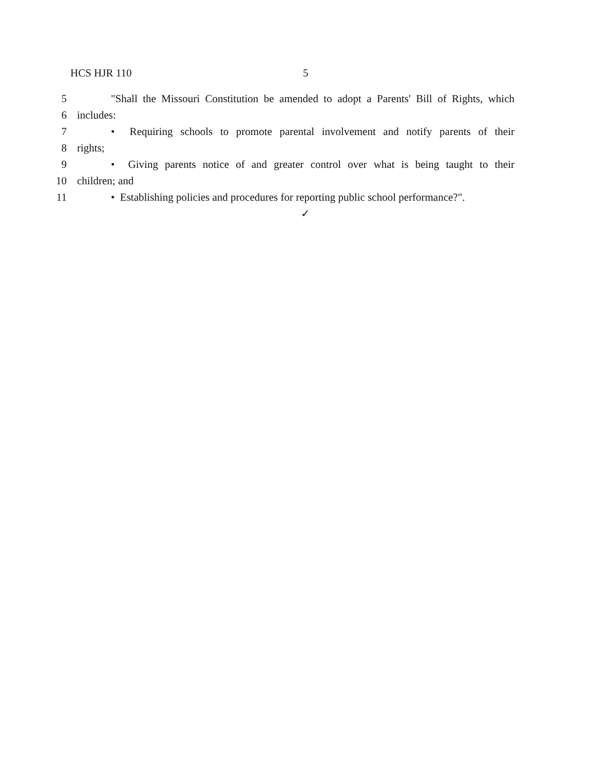HCS HJR 110 5
5 "Shall the Missouri Constitution be amended to adopt a Parents' Bill of Rights, which
6 includes:
7 • Requiring schools to promote parental involvement and notify parents of their
8 rights;
9 • Giving parents notice of and greater control over what is being taught to their
10 children; and
11 • Establishing policies and procedures for reporting public school performance?".
✓